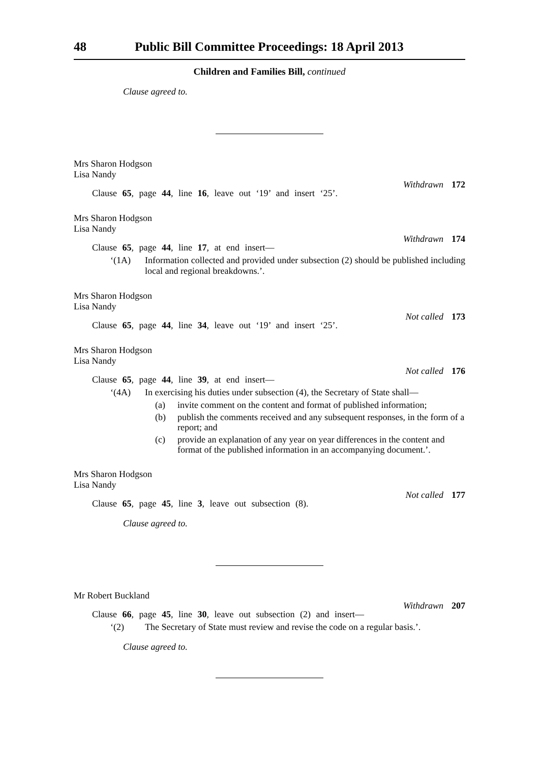48 Public Bill Committee Proceedings: 18 April 2013
Children and Families Bill, continued
Clause agreed to.
Mrs Sharon Hodgson
Lisa Nandy
Withdrawn 172
Clause 65, page 44, line 16, leave out ‘19’ and insert ‘25’.
Mrs Sharon Hodgson
Lisa Nandy
Withdrawn 174
Clause 65, page 44, line 17, at end insert—
‘(1A) Information collected and provided under subsection (2) should be published including local and regional breakdowns.’.
Mrs Sharon Hodgson
Lisa Nandy
Not called 173
Clause 65, page 44, line 34, leave out ‘19’ and insert ‘25’.
Mrs Sharon Hodgson
Lisa Nandy
Not called 176
Clause 65, page 44, line 39, at end insert—
‘(4A) In exercising his duties under subsection (4), the Secretary of State shall—
(a) invite comment on the content and format of published information;
(b) publish the comments received and any subsequent responses, in the form of a report; and
(c) provide an explanation of any year on year differences in the content and format of the published information in an accompanying document.’.
Mrs Sharon Hodgson
Lisa Nandy
Not called 177
Clause 65, page 45, line 3, leave out subsection (8).
Clause agreed to.
Mr Robert Buckland
Withdrawn 207
Clause 66, page 45, line 30, leave out subsection (2) and insert—
‘(2) The Secretary of State must review and revise the code on a regular basis.’.
Clause agreed to.